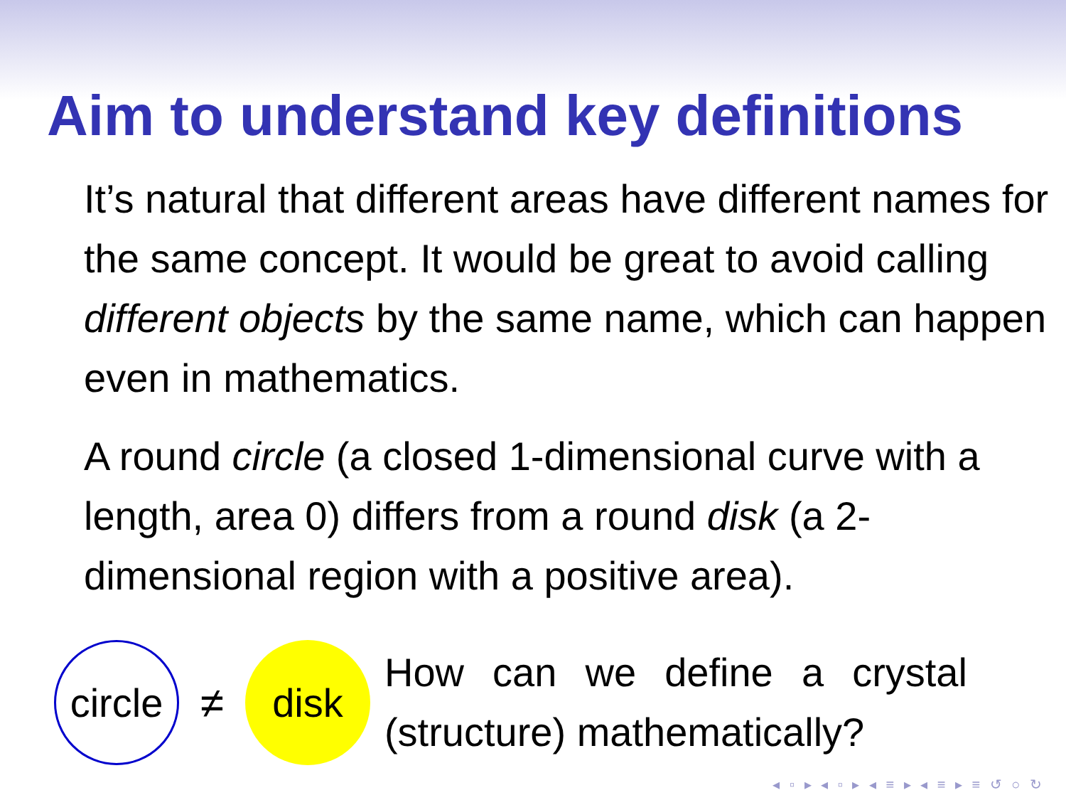Aim to understand key definitions
It’s natural that different areas have different names for the same concept. It would be great to avoid calling different objects by the same name, which can happen even in mathematics.
A round circle (a closed 1-dimensional curve with a length, area 0) differs from a round disk (a 2-dimensional region with a positive area).
circle
≠
disk
How can we define a crystal (structure) mathematically?
◂ ▫ ▸ ◂ ▫ ▸ ◂ ≡ ▸ ◂ ≡ ▸ ≡ ↺ ○ ↻